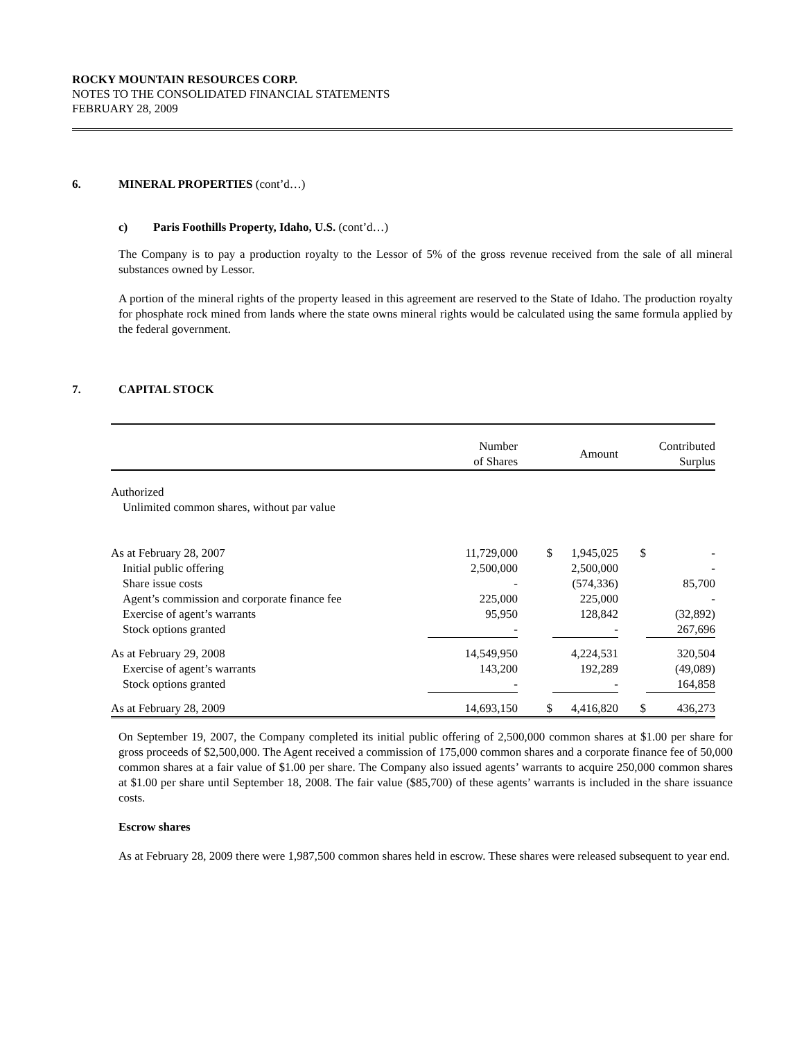ROCKY MOUNTAIN RESOURCES CORP.
NOTES TO THE CONSOLIDATED FINANCIAL STATEMENTS
FEBRUARY 28, 2009
6. MINERAL PROPERTIES (cont’d…)
c) Paris Foothills Property, Idaho, U.S. (cont’d…)
The Company is to pay a production royalty to the Lessor of 5% of the gross revenue received from the sale of all mineral substances owned by Lessor.
A portion of the mineral rights of the property leased in this agreement are reserved to the State of Idaho. The production royalty for phosphate rock mined from lands where the state owns mineral rights would be calculated using the same formula applied by the federal government.
7. CAPITAL STOCK
| | Number of Shares | | Amount | | Contributed Surplus |
| --- | --- | --- | --- | --- | --- |
| Authorized Unlimited common shares, without par value | | | | | |
| As at February 28, 2007 | 11,729,000 | $ | 1,945,025 | $ | - |
| Initial public offering | 2,500,000 | | 2,500,000 | | - |
| Share issue costs | - | | (574,336) | | 85,700 |
| Agent’s commission and corporate finance fee | 225,000 | | 225,000 | | - |
| Exercise of agent’s warrants | 95,950 | | 128,842 | | (32,892) |
| Stock options granted | - | | - | | 267,696 |
| As at February 29, 2008 | 14,549,950 | | 4,224,531 | | 320,504 |
| Exercise of agent’s warrants | 143,200 | | 192,289 | | (49,089) |
| Stock options granted | - | | - | | 164,858 |
| As at February 28, 2009 | 14,693,150 | $ | 4,416,820 | $ | 436,273 |
On September 19, 2007, the Company completed its initial public offering of 2,500,000 common shares at $1.00 per share for gross proceeds of $2,500,000. The Agent received a commission of 175,000 common shares and a corporate finance fee of 50,000 common shares at a fair value of $1.00 per share. The Company also issued agents’ warrants to acquire 250,000 common shares at $1.00 per share until September 18, 2008. The fair value ($85,700) of these agents’ warrants is included in the share issuance costs.
Escrow shares
As at February 28, 2009 there were 1,987,500 common shares held in escrow. These shares were released subsequent to year end.